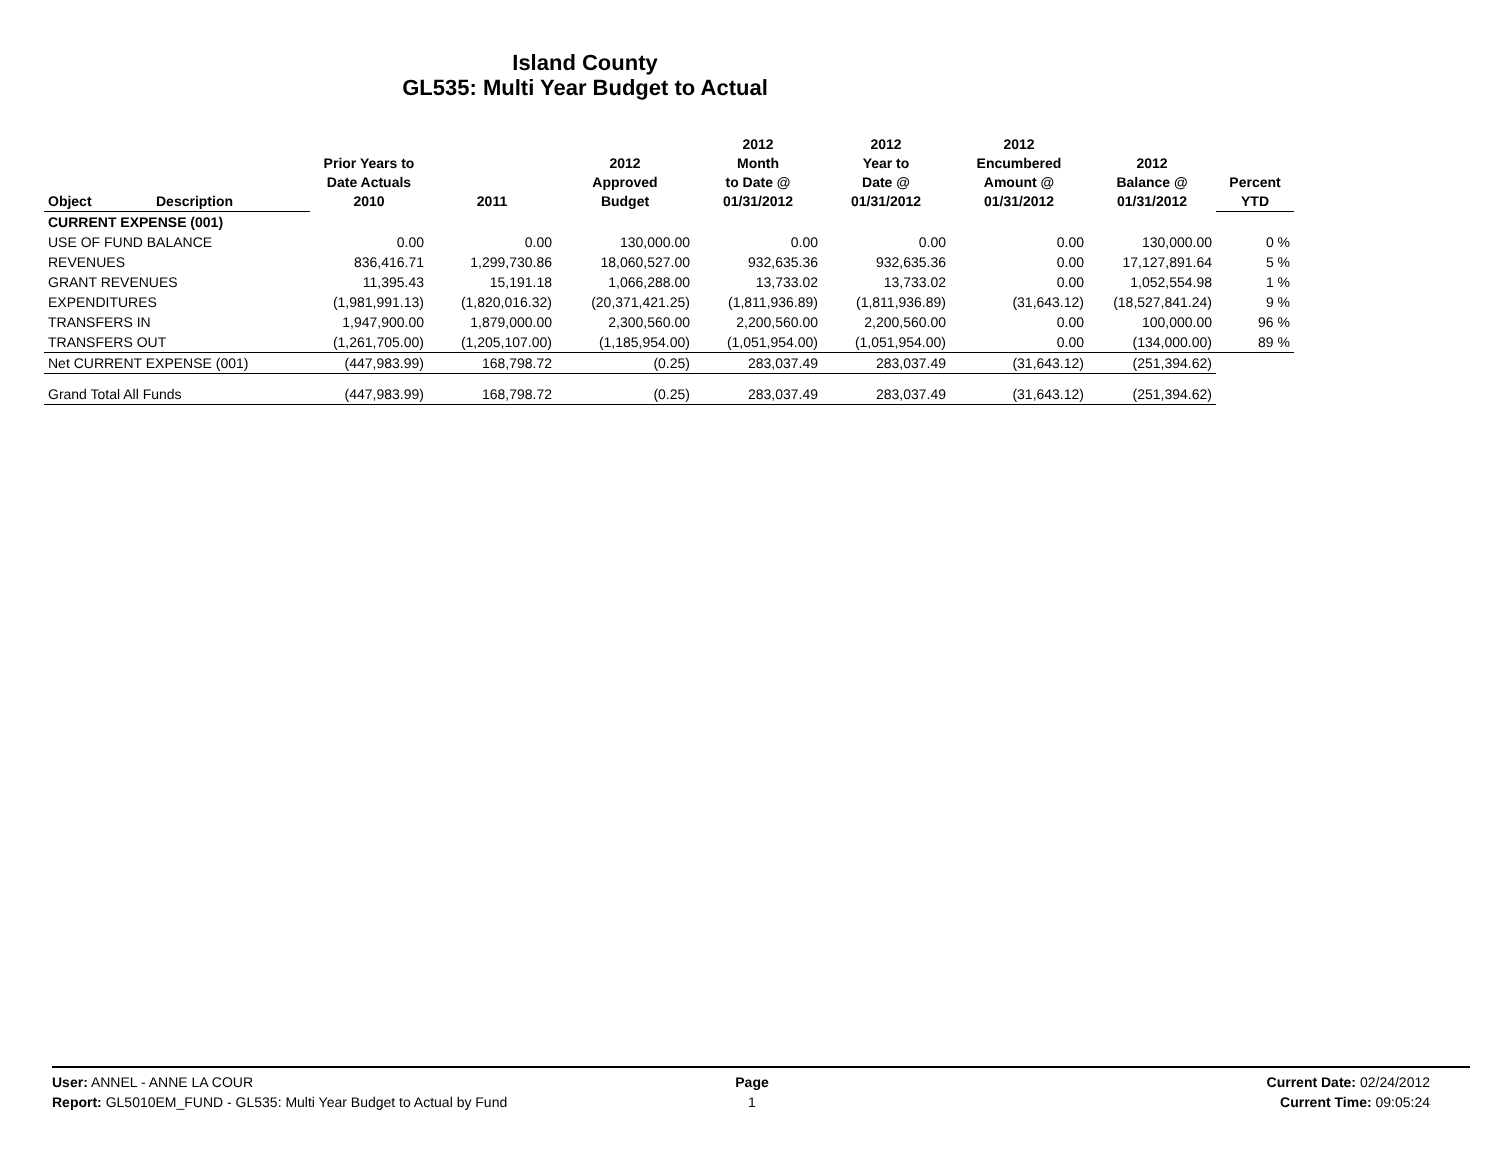Island County
GL535: Multi Year Budget to Actual
| Object | Description | Prior Years to Date Actuals 2010 | 2011 | 2012 Approved Budget | 2012 Month to Date @ 01/31/2012 | 2012 Year to Date @ 01/31/2012 | 2012 Encumbered Amount @ 01/31/2012 | 2012 Balance @ 01/31/2012 | Percent YTD |
| --- | --- | --- | --- | --- | --- | --- | --- | --- | --- |
| CURRENT EXPENSE (001) | | | | | | | | | |
| USE OF FUND BALANCE | | 0.00 | 0.00 | 130,000.00 | 0.00 | 0.00 | 0.00 | 130,000.00 | 0 % |
| REVENUES | | 836,416.71 | 1,299,730.86 | 18,060,527.00 | 932,635.36 | 932,635.36 | 0.00 | 17,127,891.64 | 5 % |
| GRANT REVENUES | | 11,395.43 | 15,191.18 | 1,066,288.00 | 13,733.02 | 13,733.02 | 0.00 | 1,052,554.98 | 1 % |
| EXPENDITURES | | (1,981,991.13) | (1,820,016.32) | (20,371,421.25) | (1,811,936.89) | (1,811,936.89) | (31,643.12) | (18,527,841.24) | 9 % |
| TRANSFERS IN | | 1,947,900.00 | 1,879,000.00 | 2,300,560.00 | 2,200,560.00 | 2,200,560.00 | 0.00 | 100,000.00 | 96 % |
| TRANSFERS OUT | | (1,261,705.00) | (1,205,107.00) | (1,185,954.00) | (1,051,954.00) | (1,051,954.00) | 0.00 | (134,000.00) | 89 % |
| Net CURRENT EXPENSE (001) | | (447,983.99) | 168,798.72 | (0.25) | 283,037.49 | 283,037.49 | (31,643.12) | (251,394.62) | |
| Grand Total All Funds | | (447,983.99) | 168,798.72 | (0.25) | 283,037.49 | 283,037.49 | (31,643.12) | (251,394.62) | |
User: ANNEL - ANNE LA COUR
Report: GL5010EM_FUND - GL535: Multi Year Budget to Actual by Fund
Page
1
Current Date: 02/24/2012
Current Time: 09:05:24